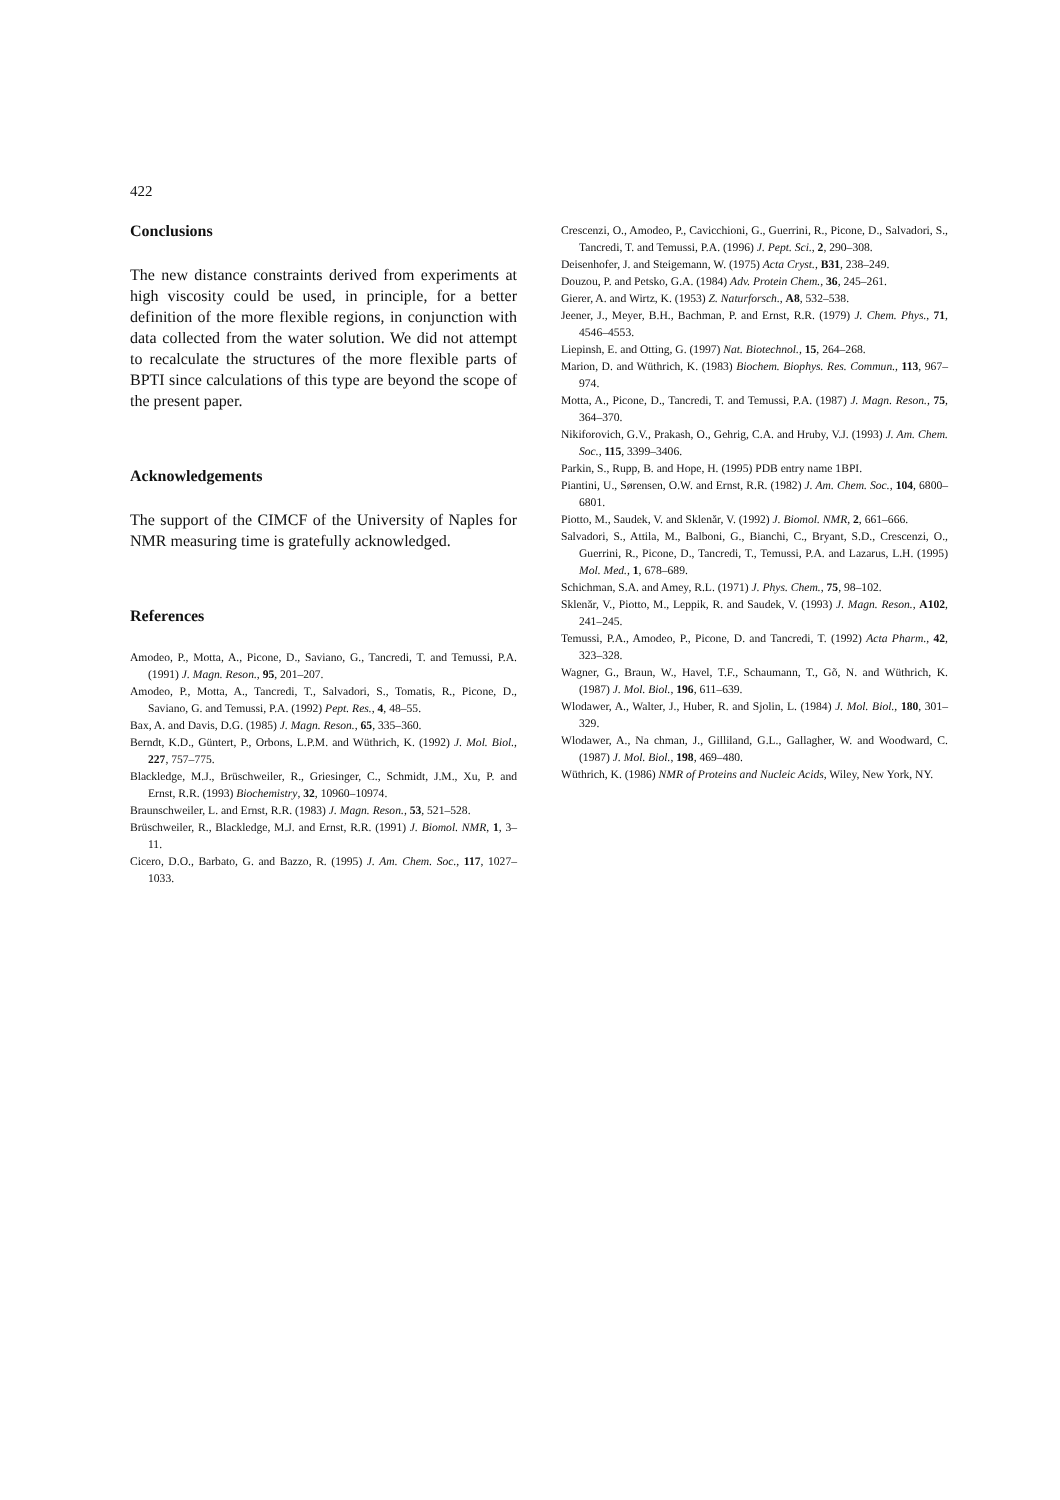422
Conclusions
The new distance constraints derived from experiments at high viscosity could be used, in principle, for a better definition of the more flexible regions, in conjunction with data collected from the water solution. We did not attempt to recalculate the structures of the more flexible parts of BPTI since calculations of this type are beyond the scope of the present paper.
Acknowledgements
The support of the CIMCF of the University of Naples for NMR measuring time is gratefully acknowledged.
References
Amodeo, P., Motta, A., Picone, D., Saviano, G., Tancredi, T. and Temussi, P.A. (1991) J. Magn. Reson., 95, 201–207.
Amodeo, P., Motta, A., Tancredi, T., Salvadori, S., Tomatis, R., Picone, D., Saviano, G. and Temussi, P.A. (1992) Pept. Res., 4, 48–55.
Bax, A. and Davis, D.G. (1985) J. Magn. Reson., 65, 335–360.
Berndt, K.D., Güntert, P., Orbons, L.P.M. and Wüthrich, K. (1992) J. Mol. Biol., 227, 757–775.
Blackledge, M.J., Brüschweiler, R., Griesinger, C., Schmidt, J.M., Xu, P. and Ernst, R.R. (1993) Biochemistry, 32, 10960–10974.
Braunschweiler, L. and Ernst, R.R. (1983) J. Magn. Reson., 53, 521–528.
Brüschweiler, R., Blackledge, M.J. and Ernst, R.R. (1991) J. Biomol. NMR, 1, 3–11.
Cicero, D.O., Barbato, G. and Bazzo, R. (1995) J. Am. Chem. Soc., 117, 1027–1033.
Crescenzi, O., Amodeo, P., Cavicchioni, G., Guerrini, R., Picone, D., Salvadori, S., Tancredi, T. and Temussi, P.A. (1996) J. Pept. Sci., 2, 290–308.
Deisenhofer, J. and Steigemann, W. (1975) Acta Cryst., B31, 238–249.
Douzou, P. and Petsko, G.A. (1984) Adv. Protein Chem., 36, 245–261.
Gierer, A. and Wirtz, K. (1953) Z. Naturforsch., A8, 532–538.
Jeener, J., Meyer, B.H., Bachman, P. and Ernst, R.R. (1979) J. Chem. Phys., 71, 4546–4553.
Liepinsh, E. and Otting, G. (1997) Nat. Biotechnol., 15, 264–268.
Marion, D. and Wüthrich, K. (1983) Biochem. Biophys. Res. Commun., 113, 967–974.
Motta, A., Picone, D., Tancredi, T. and Temussi, P.A. (1987) J. Magn. Reson., 75, 364–370.
Nikiforovich, G.V., Prakash, O., Gehrig, C.A. and Hruby, V.J. (1993) J. Am. Chem. Soc., 115, 3399–3406.
Parkin, S., Rupp, B. and Hope, H. (1995) PDB entry name 1BPI.
Piantini, U., Sørensen, O.W. and Ernst, R.R. (1982) J. Am. Chem. Soc., 104, 6800–6801.
Piotto, M., Saudek, V. and Sklenăr, V. (1992) J. Biomol. NMR, 2, 661–666.
Salvadori, S., Attila, M., Balboni, G., Bianchi, C., Bryant, S.D., Crescenzi, O., Guerrini, R., Picone, D., Tancredi, T., Temussi, P.A. and Lazarus, L.H. (1995) Mol. Med., 1, 678–689.
Schichman, S.A. and Amey, R.L. (1971) J. Phys. Chem., 75, 98–102.
Sklenăr, V., Piotto, M., Leppik, R. and Saudek, V. (1993) J. Magn. Reson., A102, 241–245.
Temussi, P.A., Amodeo, P., Picone, D. and Tancredi, T. (1992) Acta Pharm., 42, 323–328.
Wagner, G., Braun, W., Havel, T.F., Schaumann, T., Gõ, N. and Wüthrich, K. (1987) J. Mol. Biol., 196, 611–639.
Wlodawer, A., Walter, J., Huber, R. and Sjolin, L. (1984) J. Mol. Biol., 180, 301–329.
Wlodawer, A., Na chman, J., Gilliland, G.L., Gallagher, W. and Woodward, C. (1987) J. Mol. Biol., 198, 469–480.
Wüthrich, K. (1986) NMR of Proteins and Nucleic Acids, Wiley, New York, NY.